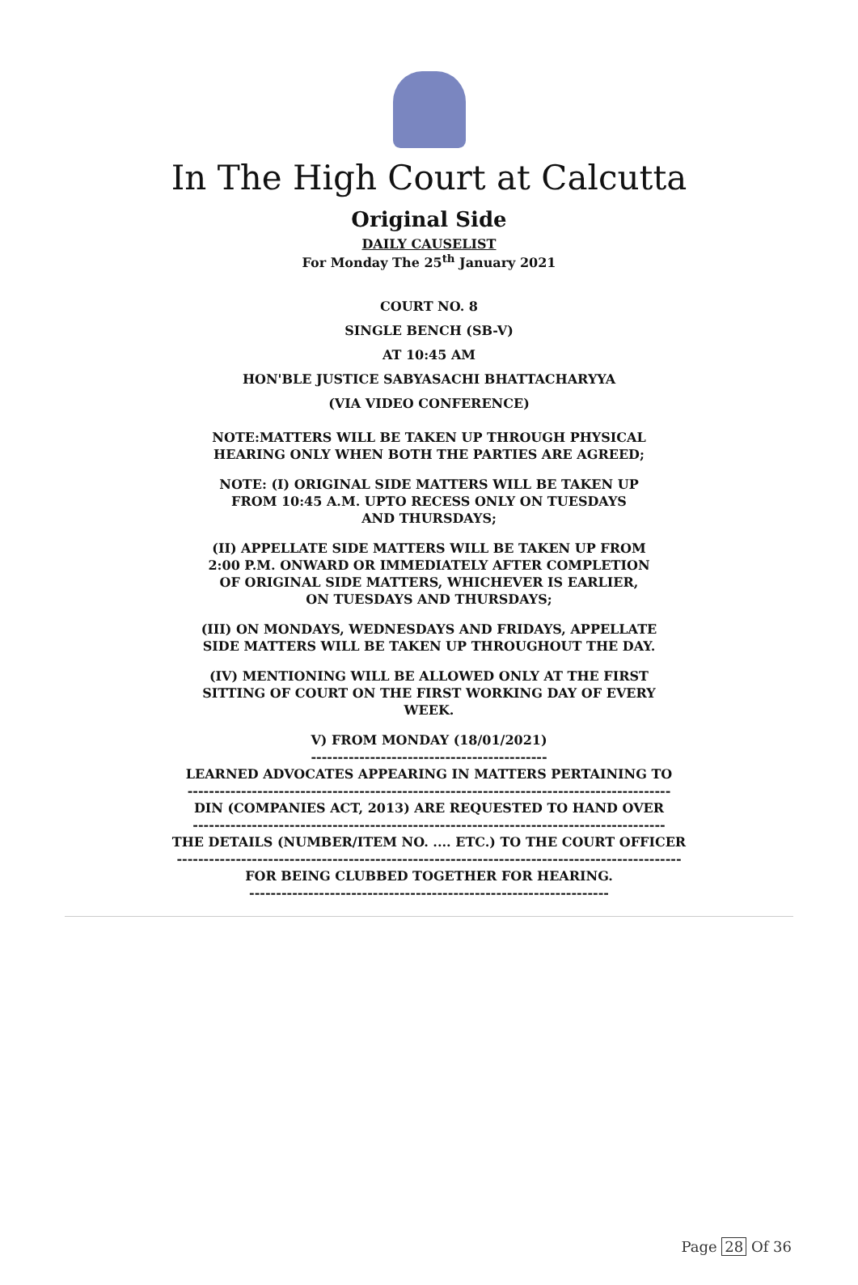In The High Court at Calcutta
Original Side
DAILY CAUSELIST
For Monday The 25<sup>th</sup> January 2021
COURT NO. 8
SINGLE BENCH (SB-V)
AT 10:45 AM
HON'BLE JUSTICE SABYASACHI BHATTACHARYYA
(VIA VIDEO CONFERENCE)
NOTE:MATTERS WILL BE TAKEN UP THROUGH PHYSICAL
HEARING ONLY WHEN BOTH THE PARTIES ARE AGREED;
NOTE: (I) ORIGINAL SIDE MATTERS WILL BE TAKEN UP
FROM 10:45 A.M. UPTO RECESS ONLY ON TUESDAYS
AND THURSDAYS;
(II) APPELLATE SIDE MATTERS WILL BE TAKEN UP FROM
2:00 P.M. ONWARD OR IMMEDIATELY AFTER COMPLETION
OF ORIGINAL SIDE MATTERS, WHICHEVER IS EARLIER,
ON TUESDAYS AND THURSDAYS;
(III) ON MONDAYS, WEDNESDAYS AND FRIDAYS, APPELLATE
SIDE MATTERS WILL BE TAKEN UP THROUGHOUT THE DAY.
(IV) MENTIONING WILL BE ALLOWED ONLY AT THE FIRST
SITTING OF COURT ON THE FIRST WORKING DAY OF EVERY
WEEK.
V) FROM MONDAY (18/01/2021)
--------------------------------------------
LEARNED ADVOCATES APPEARING IN MATTERS PERTAINING TO
------------------------------------------------------------------------------------------
DIN (COMPANIES ACT, 2013) ARE REQUESTED TO HAND OVER
----------------------------------------------------------------------------------------
THE DETAILS (NUMBER/ITEM NO. .... ETC.) TO THE COURT OFFICER
----------------------------------------------------------------------------------------------
FOR BEING CLUBBED TOGETHER FOR HEARING.
-------------------------------------------------------------------
Page 28 Of 36